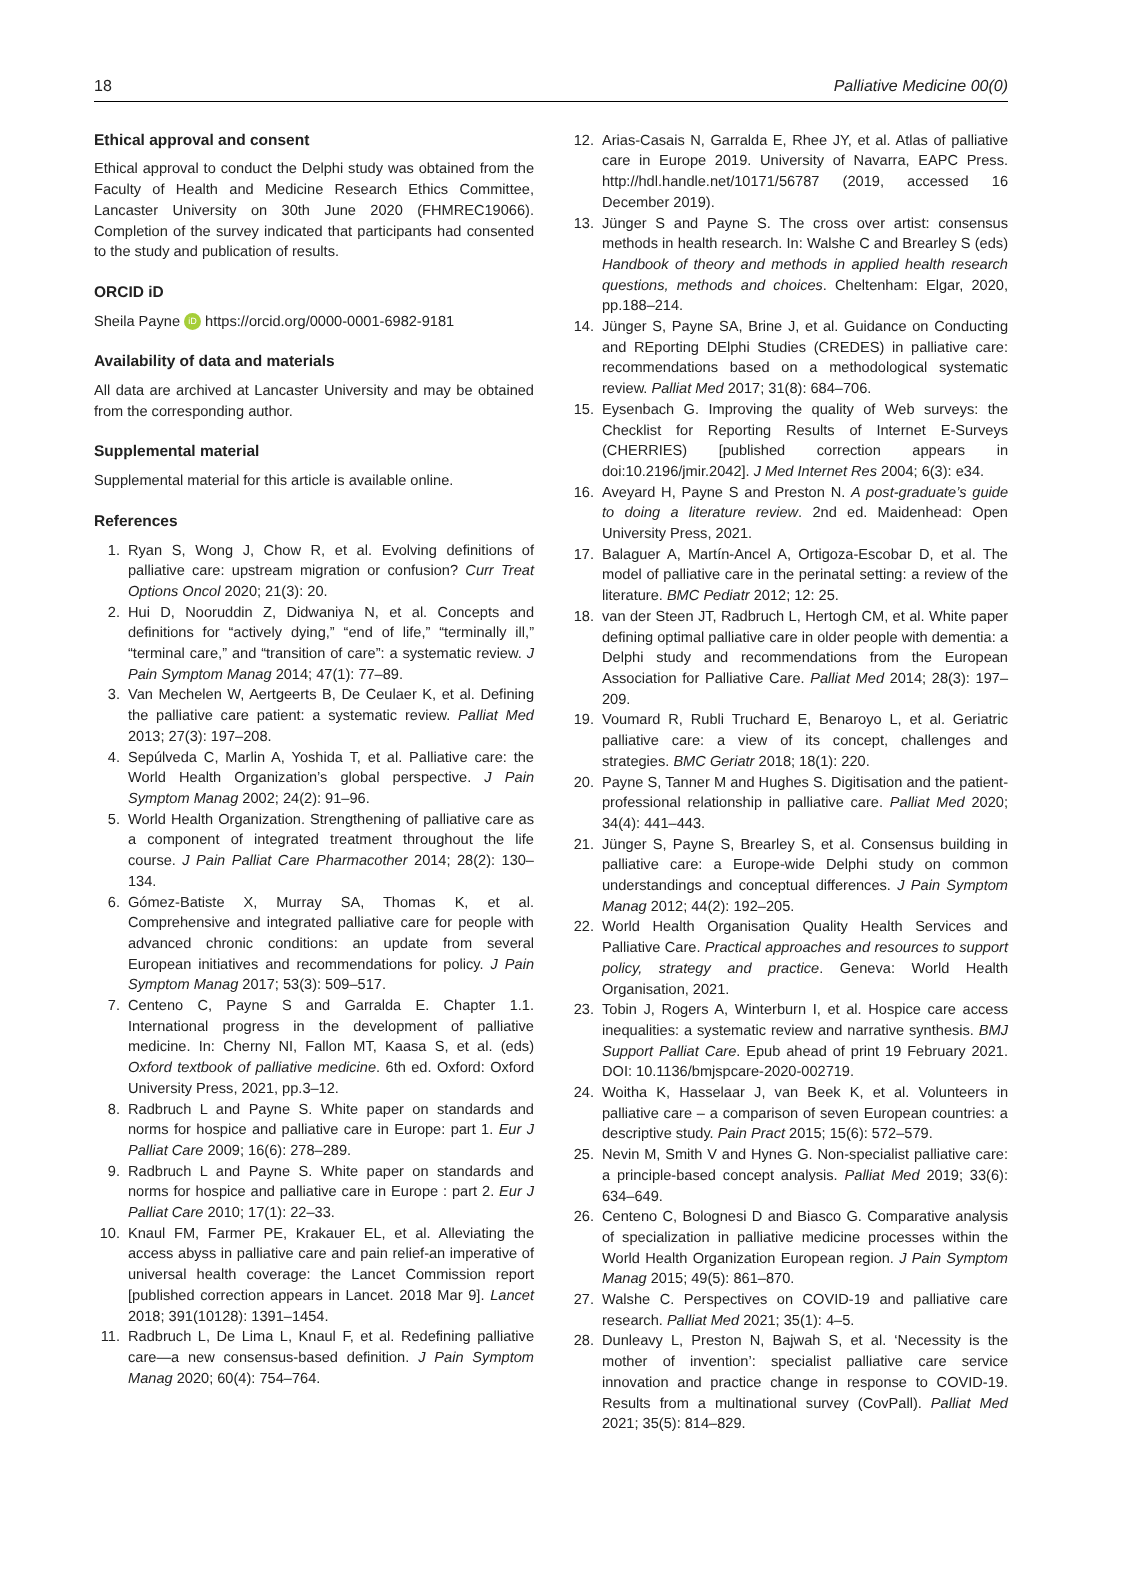18 Palliative Medicine 00(0)
Ethical approval and consent
Ethical approval to conduct the Delphi study was obtained from the Faculty of Health and Medicine Research Ethics Committee, Lancaster University on 30th June 2020 (FHMREC19066). Completion of the survey indicated that participants had consented to the study and publication of results.
ORCID iD
Sheila Payne iD https://orcid.org/0000-0001-6982-9181
Availability of data and materials
All data are archived at Lancaster University and may be obtained from the corresponding author.
Supplemental material
Supplemental material for this article is available online.
References
1. Ryan S, Wong J, Chow R, et al. Evolving definitions of palliative care: upstream migration or confusion? Curr Treat Options Oncol 2020; 21(3): 20.
2. Hui D, Nooruddin Z, Didwaniya N, et al. Concepts and definitions for “actively dying,” “end of life,” “terminally ill,” “terminal care,” and “transition of care”: a systematic review. J Pain Symptom Manag 2014; 47(1): 77–89.
3. Van Mechelen W, Aertgeerts B, De Ceulaer K, et al. Defining the palliative care patient: a systematic review. Palliat Med 2013; 27(3): 197–208.
4. Sepúlveda C, Marlin A, Yoshida T, et al. Palliative care: the World Health Organization’s global perspective. J Pain Symptom Manag 2002; 24(2): 91–96.
5. World Health Organization. Strengthening of palliative care as a component of integrated treatment throughout the life course. J Pain Palliat Care Pharmacother 2014; 28(2): 130–134.
6. Gómez-Batiste X, Murray SA, Thomas K, et al. Comprehensive and integrated palliative care for people with advanced chronic conditions: an update from several European initiatives and recommendations for policy. J Pain Symptom Manag 2017; 53(3): 509–517.
7. Centeno C, Payne S and Garralda E. Chapter 1.1. International progress in the development of palliative medicine. In: Cherny NI, Fallon MT, Kaasa S, et al. (eds) Oxford textbook of palliative medicine. 6th ed. Oxford: Oxford University Press, 2021, pp.3–12.
8. Radbruch L and Payne S. White paper on standards and norms for hospice and palliative care in Europe: part 1. Eur J Palliat Care 2009; 16(6): 278–289.
9. Radbruch L and Payne S. White paper on standards and norms for hospice and palliative care in Europe : part 2. Eur J Palliat Care 2010; 17(1): 22–33.
10. Knaul FM, Farmer PE, Krakauer EL, et al. Alleviating the access abyss in palliative care and pain relief-an imperative of universal health coverage: the Lancet Commission report [published correction appears in Lancet. 2018 Mar 9]. Lancet 2018; 391(10128): 1391–1454.
11. Radbruch L, De Lima L, Knaul F, et al. Redefining palliative care—a new consensus-based definition. J Pain Symptom Manag 2020; 60(4): 754–764.
12. Arias-Casais N, Garralda E, Rhee JY, et al. Atlas of palliative care in Europe 2019. University of Navarra, EAPC Press. http://hdl.handle.net/10171/56787 (2019, accessed 16 December 2019).
13. Jünger S and Payne S. The cross over artist: consensus methods in health research. In: Walshe C and Brearley S (eds) Handbook of theory and methods in applied health research questions, methods and choices. Cheltenham: Elgar, 2020, pp.188–214.
14. Jünger S, Payne SA, Brine J, et al. Guidance on Conducting and REporting DElphi Studies (CREDES) in palliative care: recommendations based on a methodological systematic review. Palliat Med 2017; 31(8): 684–706.
15. Eysenbach G. Improving the quality of Web surveys: the Checklist for Reporting Results of Internet E-Surveys (CHERRIES) [published correction appears in doi:10.2196/jmir.2042]. J Med Internet Res 2004; 6(3): e34.
16. Aveyard H, Payne S and Preston N. A post-graduate’s guide to doing a literature review. 2nd ed. Maidenhead: Open University Press, 2021.
17. Balaguer A, Martín-Ancel A, Ortigoza-Escobar D, et al. The model of palliative care in the perinatal setting: a review of the literature. BMC Pediatr 2012; 12: 25.
18. van der Steen JT, Radbruch L, Hertogh CM, et al. White paper defining optimal palliative care in older people with dementia: a Delphi study and recommendations from the European Association for Palliative Care. Palliat Med 2014; 28(3): 197–209.
19. Voumard R, Rubli Truchard E, Benaroyo L, et al. Geriatric palliative care: a view of its concept, challenges and strategies. BMC Geriatr 2018; 18(1): 220.
20. Payne S, Tanner M and Hughes S. Digitisation and the patient-professional relationship in palliative care. Palliat Med 2020; 34(4): 441–443.
21. Jünger S, Payne S, Brearley S, et al. Consensus building in palliative care: a Europe-wide Delphi study on common understandings and conceptual differences. J Pain Symptom Manag 2012; 44(2): 192–205.
22. World Health Organisation Quality Health Services and Palliative Care. Practical approaches and resources to support policy, strategy and practice. Geneva: World Health Organisation, 2021.
23. Tobin J, Rogers A, Winterburn I, et al. Hospice care access inequalities: a systematic review and narrative synthesis. BMJ Support Palliat Care. Epub ahead of print 19 February 2021. DOI: 10.1136/bmjspcare-2020-002719.
24. Woitha K, Hasselaar J, van Beek K, et al. Volunteers in palliative care – a comparison of seven European countries: a descriptive study. Pain Pract 2015; 15(6): 572–579.
25. Nevin M, Smith V and Hynes G. Non-specialist palliative care: a principle-based concept analysis. Palliat Med 2019; 33(6): 634–649.
26. Centeno C, Bolognesi D and Biasco G. Comparative analysis of specialization in palliative medicine processes within the World Health Organization European region. J Pain Symptom Manag 2015; 49(5): 861–870.
27. Walshe C. Perspectives on COVID-19 and palliative care research. Palliat Med 2021; 35(1): 4–5.
28. Dunleavy L, Preston N, Bajwah S, et al. ‘Necessity is the mother of invention’: specialist palliative care service innovation and practice change in response to COVID-19. Results from a multinational survey (CovPall). Palliat Med 2021; 35(5): 814–829.